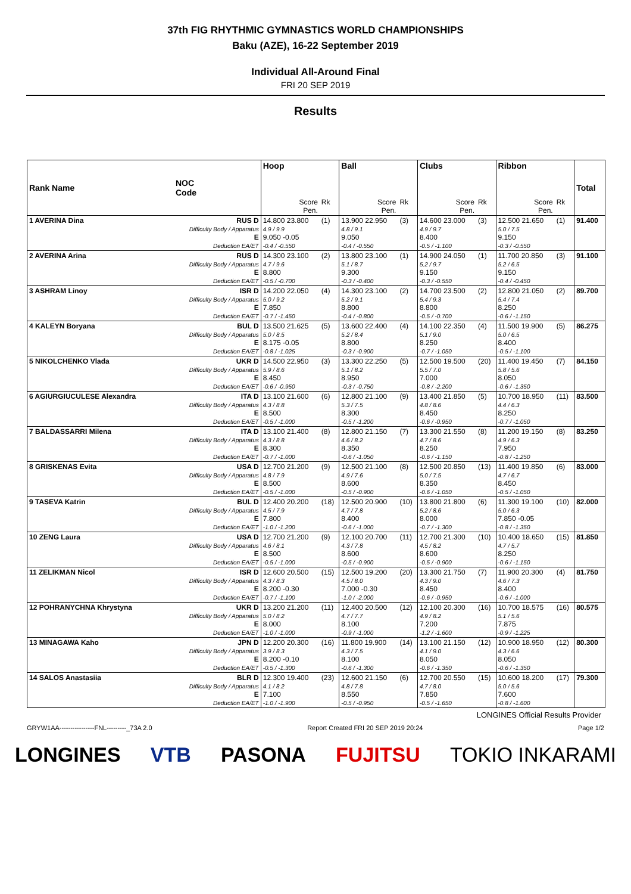37th FIG RHYTHMIC GYMNASTICS WORLD CHAMPIONSHIPS
Baku (AZE), 16-22 September 2019
Individual All-Around Final
FRI 20 SEP 2019
Results
| Rank Name | NOC Code | Hoop | | Ball | | Clubs | | Ribbon | | Total |
| --- | --- | --- | --- | --- | --- | --- | --- | --- | --- | --- |
| | | Score Pen. | Rk | Score Pen. | Rk | Score Pen. | Rk | Score Pen. | Rk | |
| 1 AVERINA Dina | RUS D Difficulty Body / Apparatus E Deduction EA/ET | 14.800 23.800 4.9 / 9.9 9.050 -0.05 -0.4 / -0.550 | (1) | 13.900 22.950 4.8 / 9.1 9.050 -0.4 / -0.550 | (3) | 14.600 23.000 4.9 / 9.7 8.400 -0.5 / -1.100 | (3) | 12.500 21.650 5.0 / 7.5 9.150 -0.3 / -0.550 | (1) | 91.400 |
| 2 AVERINA Arina | RUS D Difficulty Body / Apparatus E Deduction EA/ET | 14.300 23.100 4.7 / 9.6 8.800 -0.5 / -0.700 | (2) | 13.800 23.100 5.1 / 8.7 9.300 -0.3 / -0.400 | (1) | 14.900 24.050 5.2 / 9.7 9.150 -0.3 / -0.550 | (1) | 11.700 20.850 5.2 / 6.5 9.150 -0.4 / -0.450 | (3) | 91.100 |
| 3 ASHRAM Linoy | ISR D Difficulty Body / Apparatus E Deduction EA/ET | 14.200 22.050 5.0 / 9.2 7.850 -0.7 / -1.450 | (4) | 14.300 23.100 5.2 / 9.1 8.800 -0.4 / -0.800 | (2) | 14.700 23.500 5.4 / 9.3 8.800 -0.5 / -0.700 | (2) | 12.800 21.050 5.4 / 7.4 8.250 -0.6 / -1.150 | (2) | 89.700 |
| 4 KALEYN Boryana | BUL D Difficulty Body / Apparatus E Deduction EA/ET | 13.500 21.625 5.0 / 8.5 8.175 -0.05 -0.8 / -1.025 | (5) | 13.600 22.400 5.2 / 8.4 8.800 -0.3 / -0.900 | (4) | 14.100 22.350 5.1 / 9.0 8.250 -0.7 / -1.050 | (4) | 11.500 19.900 5.0 / 6.5 8.400 -0.5 / -1.100 | (5) | 86.275 |
| 5 NIKOLCHENKO Vlada | UKR D Difficulty Body / Apparatus E Deduction EA/ET | 14.500 22.950 5.9 / 8.6 8.450 -0.6 / -0.950 | (3) | 13.300 22.250 5.1 / 8.2 8.950 -0.3 / -0.750 | (5) | 12.500 19.500 5.5 / 7.0 7.000 -0.8 / -2.200 | (20) | 11.400 19.450 5.8 / 5.6 8.050 -0.6 / -1.350 | (7) | 84.150 |
| 6 AGIURGIUCULESE Alexandra | ITA D Difficulty Body / Apparatus E Deduction EA/ET | 13.100 21.600 4.3 / 8.8 8.500 -0.5 / -1.000 | (6) | 12.800 21.100 5.3 / 7.5 8.300 -0.5 / -1.200 | (9) | 13.400 21.850 4.8 / 8.6 8.450 -0.6 / -0.950 | (5) | 10.700 18.950 4.4 / 6.3 8.250 -0.7 / -1.050 | (11) | 83.500 |
| 7 BALDASSARRI Milena | ITA D Difficulty Body / Apparatus E Deduction EA/ET | 13.100 21.400 4.3 / 8.8 8.300 -0.7 / -1.000 | (8) | 12.800 21.150 4.6 / 8.2 8.350 -0.6 / -1.050 | (7) | 13.300 21.550 4.7 / 8.6 8.250 -0.6 / -1.150 | (8) | 11.200 19.150 4.9 / 6.3 7.950 -0.8 / -1.250 | (8) | 83.250 |
| 8 GRISKENAS Evita | USA D Difficulty Body / Apparatus E Deduction EA/ET | 12.700 21.200 4.8 / 7.9 8.500 -0.5 / -1.000 | (9) | 12.500 21.100 4.9 / 7.6 8.600 -0.5 / -0.900 | (8) | 12.500 20.850 5.0 / 7.5 8.350 -0.6 / -1.050 | (13) | 11.400 19.850 4.7 / 6.7 8.450 -0.5 / -1.050 | (6) | 83.000 |
| 9 TASEVA Katrin | BUL D Difficulty Body / Apparatus E Deduction EA/ET | 12.400 20.200 4.5 / 7.9 7.800 -1.0 / -1.200 | (18) | 12.500 20.900 4.7 / 7.8 8.400 -0.6 / -1.000 | (10) | 13.800 21.800 5.2 / 8.6 8.000 -0.7 / -1.300 | (6) | 11.300 19.100 5.0 / 6.3 7.850 -0.05 -0.8 / -1.350 | (10) | 82.000 |
| 10 ZENG Laura | USA D Difficulty Body / Apparatus E Deduction EA/ET | 12.700 21.200 4.6 / 8.1 8.500 -0.5 / -1.000 | (9) | 12.100 20.700 4.3 / 7.8 8.600 -0.5 / -0.900 | (11) | 12.700 21.300 4.5 / 8.2 8.600 -0.5 / -0.900 | (10) | 10.400 18.650 4.7 / 5.7 8.250 -0.6 / -1.150 | (15) | 81.850 |
| 11 ZELIKMAN Nicol | ISR D Difficulty Body / Apparatus E Deduction EA/ET | 12.600 20.500 4.3 / 8.3 8.200 -0.30 -0.7 / -1.100 | (15) | 12.500 19.200 4.5 / 8.0 7.000 -0.30 -1.0 / -2.000 | (20) | 13.300 21.750 4.3 / 9.0 8.450 -0.6 / -0.950 | (7) | 11.900 20.300 4.6 / 7.3 8.400 -0.6 / -1.000 | (4) | 81.750 |
| 12 POHRANYCHNA Khrystyna | UKR D Difficulty Body / Apparatus E Deduction EA/ET | 13.200 21.200 5.0 / 8.2 8.000 -1.0 / -1.000 | (11) | 12.400 20.500 4.7 / 7.7 8.100 -0.9 / -1.000 | (12) | 12.100 20.300 4.9 / 8.2 7.200 -1.2 / -1.600 | (16) | 10.700 18.575 5.1 / 5.6 7.875 -0.9 / -1.225 | (16) | 80.575 |
| 13 MINAGAWA Kaho | JPN D Difficulty Body / Apparatus E Deduction EA/ET | 12.200 20.300 3.9 / 8.3 8.200 -0.10 -0.5 / -1.300 | (16) | 11.800 19.900 4.3 / 7.5 8.100 -0.6 / -1.300 | (14) | 13.100 21.150 4.1 / 9.0 8.050 -0.6 / -1.350 | (12) | 10.900 18.950 4.3 / 6.6 8.050 -0.6 / -1.350 | (12) | 80.300 |
| 14 SALOS Anastasiia | BLR D Difficulty Body / Apparatus E Deduction EA/ET | 12.300 19.400 4.1 / 8.2 7.100 -1.0 / -1.900 | (23) | 12.600 21.150 4.8 / 7.8 8.550 -0.5 / -0.950 | (6) | 12.700 20.550 4.7 / 8.0 7.850 -0.5 / -1.650 | (15) | 10.600 18.200 5.0 / 5.6 7.600 -0.8 / -1.600 | (17) | 79.300 |
LONGINES Official Results Provider
GRYW1AA----------------FNL---------_73A 2.0 Report Created FRI 20 SEP 2019 20:24 Page 1/2
LONGINES VTB PASONA FUJITSU TOKIO INKARAMI